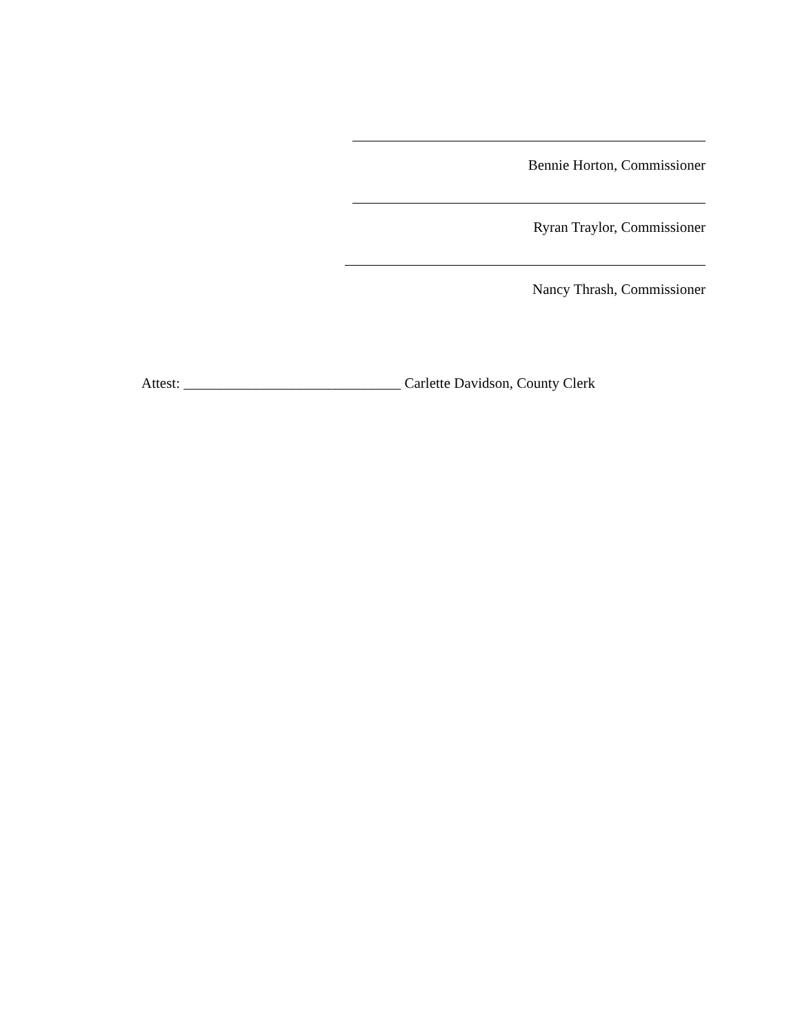Bennie Horton, Commissioner
Ryran Traylor, Commissioner
Nancy Thrash, Commissioner
Attest: ______________________________ Carlette Davidson, County Clerk